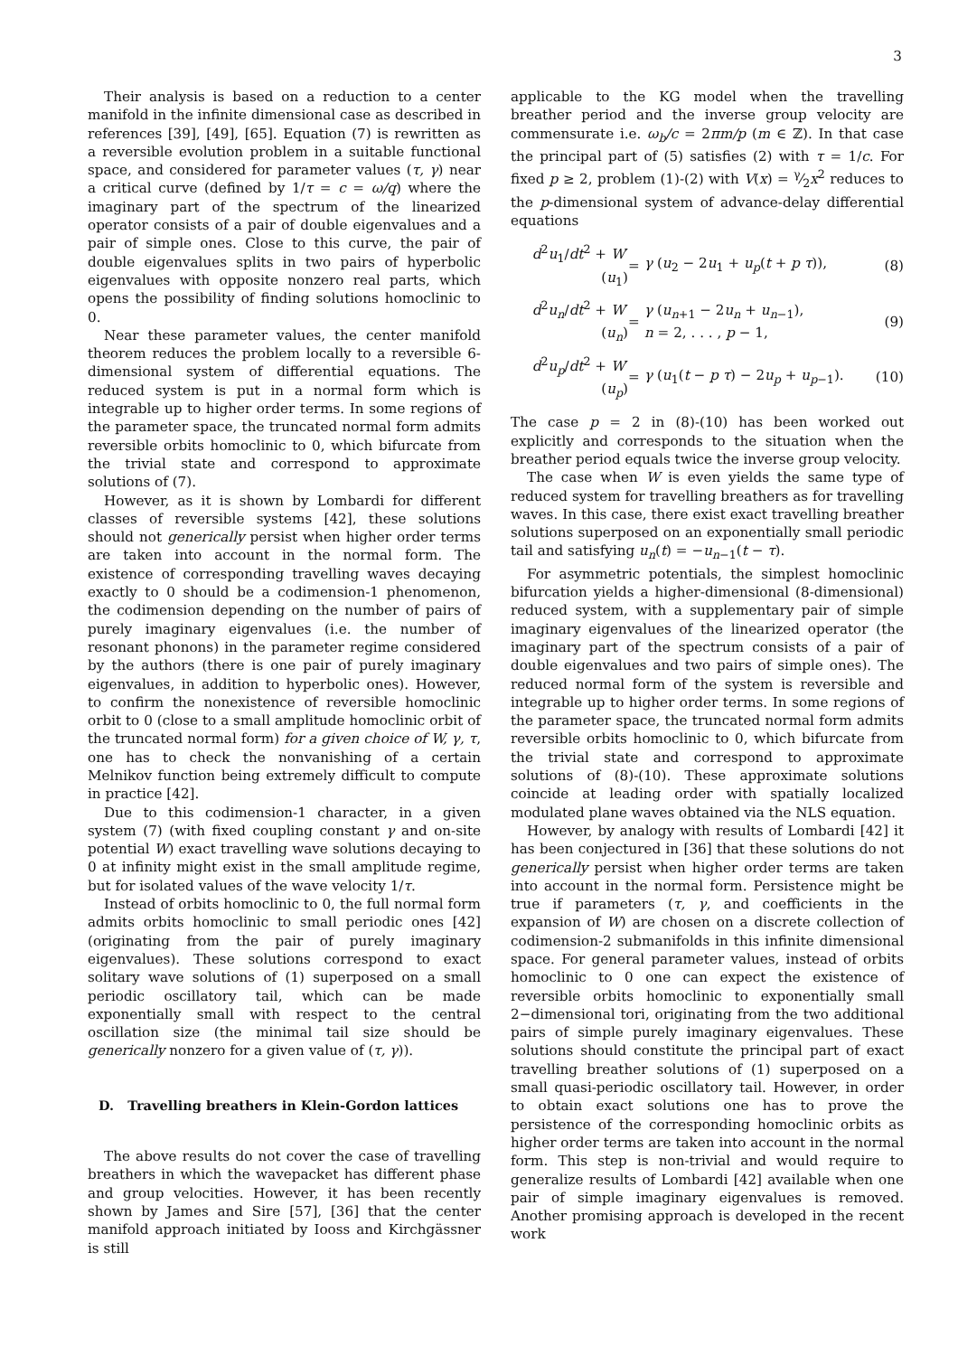3
Their analysis is based on a reduction to a center manifold in the infinite dimensional case as described in references [39], [49], [65]. Equation (7) is rewritten as a reversible evolution problem in a suitable functional space, and considered for parameter values (τ, γ) near a critical curve (defined by 1/τ = c = ω/q) where the imaginary part of the spectrum of the linearized operator consists of a pair of double eigenvalues and a pair of simple ones. Close to this curve, the pair of double eigenvalues splits in two pairs of hyperbolic eigenvalues with opposite nonzero real parts, which opens the possibility of finding solutions homoclinic to 0.
Near these parameter values, the center manifold theorem reduces the problem locally to a reversible 6-dimensional system of differential equations. The reduced system is put in a normal form which is integrable up to higher order terms. In some regions of the parameter space, the truncated normal form admits reversible orbits homoclinic to 0, which bifurcate from the trivial state and correspond to approximate solutions of (7).
However, as it is shown by Lombardi for different classes of reversible systems [42], these solutions should not generically persist when higher order terms are taken into account in the normal form. The existence of corresponding travelling waves decaying exactly to 0 should be a codimension-1 phenomenon, the codimension depending on the number of pairs of purely imaginary eigenvalues (i.e. the number of resonant phonons) in the parameter regime considered by the authors (there is one pair of purely imaginary eigenvalues, in addition to hyperbolic ones). However, to confirm the nonexistence of reversible homoclinic orbit to 0 (close to a small amplitude homoclinic orbit of the truncated normal form) for a given choice of W, γ, τ, one has to check the nonvanishing of a certain Melnikov function being extremely difficult to compute in practice [42].
Due to this codimension-1 character, in a given system (7) (with fixed coupling constant γ and on-site potential W) exact travelling wave solutions decaying to 0 at infinity might exist in the small amplitude regime, but for isolated values of the wave velocity 1/τ.
Instead of orbits homoclinic to 0, the full normal form admits orbits homoclinic to small periodic ones [42] (originating from the pair of purely imaginary eigenvalues). These solutions correspond to exact solitary wave solutions of (1) superposed on a small periodic oscillatory tail, which can be made exponentially small with respect to the central oscillation size (the minimal tail size should be generically nonzero for a given value of (τ, γ)).
D. Travelling breathers in Klein-Gordon lattices
The above results do not cover the case of travelling breathers in which the wavepacket has different phase and group velocities. However, it has been recently shown by James and Sire [57], [36] that the center manifold approach initiated by Iooss and Kirchgässner is still
applicable to the KG model when the travelling breather period and the inverse group velocity are commensurate i.e. ω<sub>b</sub>/c = 2πm/p (m ∈ ℤ). In that case the principal part of (5) satisfies (2) with τ = 1/c. For fixed p ≥ 2, problem (1)-(2) with V(x) = γ⁄2x<sup>2</sup> reduces to the p-dimensional system of advance-delay differential equations
d<sup>2</sup>u<sub>1</sub>/dt<sup>2</sup> + W′(u<sub>1</sub>)
=
γ (u<sub>2</sub> − 2u<sub>1</sub> + u<sub>p</sub>(t + p τ)),
(8)
d<sup>2</sup>u<sub>n</sub>/dt<sup>2</sup> + W′(u<sub>n</sub>)
=
γ (u<sub>n+1</sub> − 2u<sub>n</sub> + u<sub>n−1</sub>),
n = 2, . . . , p − 1,
(9)
d<sup>2</sup>u<sub>p</sub>/dt<sup>2</sup> + W′(u<sub>p</sub>)
=
γ (u<sub>1</sub>(t − p τ) − 2u<sub>p</sub> + u<sub>p−1</sub>).
(10)
The case p = 2 in (8)-(10) has been worked out explicitly and corresponds to the situation when the breather period equals twice the inverse group velocity.
The case when W is even yields the same type of reduced system for travelling breathers as for travelling waves. In this case, there exist exact travelling breather solutions superposed on an exponentially small periodic tail and satisfying u<sub>n</sub>(t) = −u<sub>n−1</sub>(t − τ).
For asymmetric potentials, the simplest homoclinic bifurcation yields a higher-dimensional (8-dimensional) reduced system, with a supplementary pair of simple imaginary eigenvalues of the linearized operator (the imaginary part of the spectrum consists of a pair of double eigenvalues and two pairs of simple ones). The reduced normal form of the system is reversible and integrable up to higher order terms. In some regions of the parameter space, the truncated normal form admits reversible orbits homoclinic to 0, which bifurcate from the trivial state and correspond to approximate solutions of (8)-(10). These approximate solutions coincide at leading order with spatially localized modulated plane waves obtained via the NLS equation.
However, by analogy with results of Lombardi [42] it has been conjectured in [36] that these solutions do not generically persist when higher order terms are taken into account in the normal form. Persistence might be true if parameters (τ, γ, and coefficients in the expansion of W) are chosen on a discrete collection of codimension-2 submanifolds in this infinite dimensional space. For general parameter values, instead of orbits homoclinic to 0 one can expect the existence of reversible orbits homoclinic to exponentially small 2−dimensional tori, originating from the two additional pairs of simple purely imaginary eigenvalues. These solutions should constitute the principal part of exact travelling breather solutions of (1) superposed on a small quasi-periodic oscillatory tail. However, in order to obtain exact solutions one has to prove the persistence of the corresponding homoclinic orbits as higher order terms are taken into account in the normal form. This step is non-trivial and would require to generalize results of Lombardi [42] available when one pair of simple imaginary eigenvalues is removed. Another promising approach is developed in the recent work